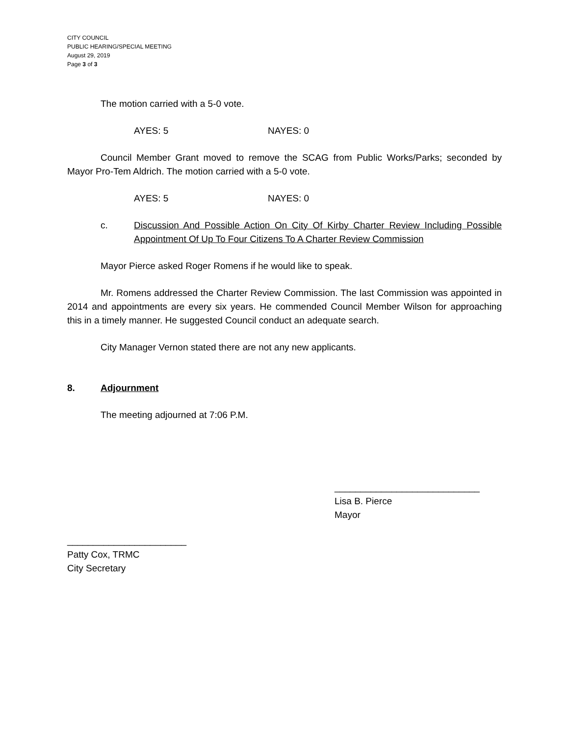CITY COUNCIL
PUBLIC HEARING/SPECIAL MEETING
August 29, 2019
Page 3 of 3
The motion carried with a 5-0 vote.
AYES: 5 NAYES: 0
Council Member Grant moved to remove the SCAG from Public Works/Parks; seconded by Mayor Pro-Tem Aldrich. The motion carried with a 5-0 vote.
AYES: 5 NAYES: 0
c. Discussion And Possible Action On City Of Kirby Charter Review Including Possible Appointment Of Up To Four Citizens To A Charter Review Commission
Mayor Pierce asked Roger Romens if he would like to speak.
Mr. Romens addressed the Charter Review Commission. The last Commission was appointed in 2014 and appointments are every six years. He commended Council Member Wilson for approaching this in a timely manner. He suggested Council conduct an adequate search.
City Manager Vernon stated there are not any new applicants.
8. Adjournment
The meeting adjourned at 7:06 P.M.
____________________________
Lisa B. Pierce
Mayor
_______________________
Patty Cox, TRMC
City Secretary